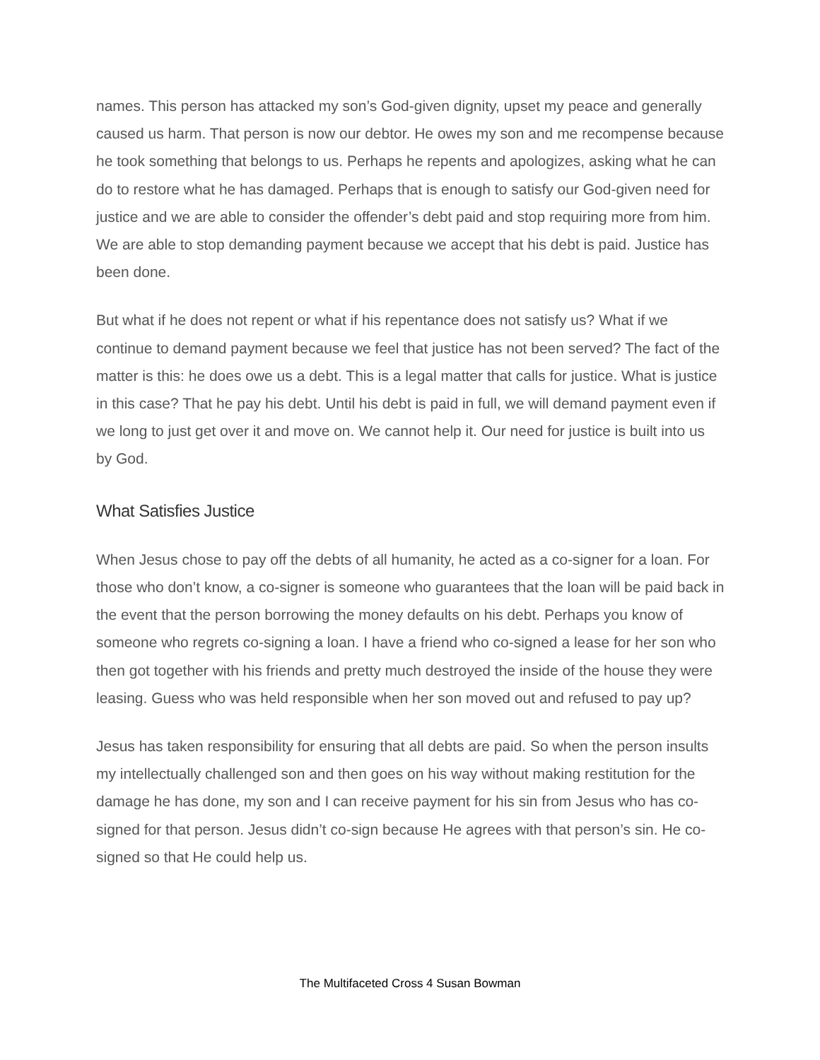names. This person has attacked my son’s God-given dignity, upset my peace and generally caused us harm. That person is now our debtor. He owes my son and me recompense because he took something that belongs to us. Perhaps he repents and apologizes, asking what he can do to restore what he has damaged. Perhaps that is enough to satisfy our God-given need for justice and we are able to consider the offender’s debt paid and stop requiring more from him. We are able to stop demanding payment because we accept that his debt is paid. Justice has been done.
But what if he does not repent or what if his repentance does not satisfy us? What if we continue to demand payment because we feel that justice has not been served? The fact of the matter is this: he does owe us a debt. This is a legal matter that calls for justice. What is justice in this case? That he pay his debt. Until his debt is paid in full, we will demand payment even if we long to just get over it and move on. We cannot help it. Our need for justice is built into us by God.
What Satisfies Justice
When Jesus chose to pay off the debts of all humanity, he acted as a co-signer for a loan. For those who don’t know, a co-signer is someone who guarantees that the loan will be paid back in the event that the person borrowing the money defaults on his debt. Perhaps you know of someone who regrets co-signing a loan. I have a friend who co-signed a lease for her son who then got together with his friends and pretty much destroyed the inside of the house they were leasing. Guess who was held responsible when her son moved out and refused to pay up?
Jesus has taken responsibility for ensuring that all debts are paid. So when the person insults my intellectually challenged son and then goes on his way without making restitution for the damage he has done, my son and I can receive payment for his sin from Jesus who has co-signed for that person. Jesus didn’t co-sign because He agrees with that person’s sin. He co-signed so that He could help us.
The Multifaceted Cross 4 Susan Bowman